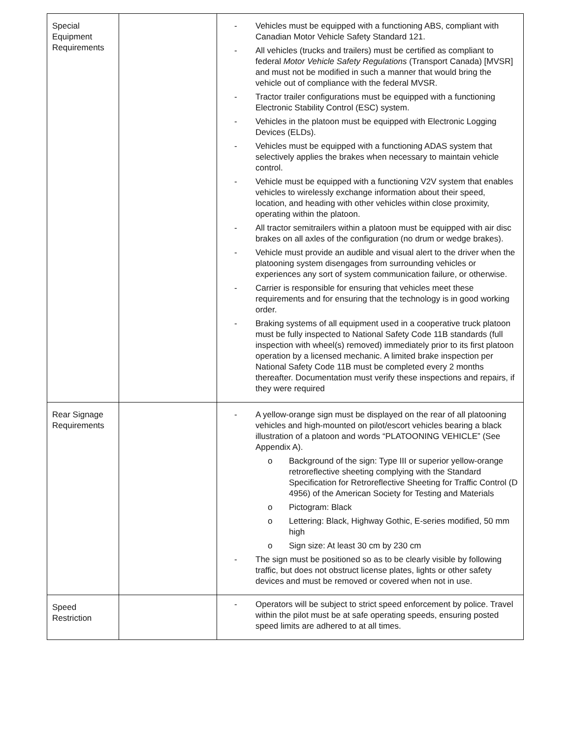| Special Equipment Requirements | | - Vehicles must be equipped with a functioning ABS, compliant with Canadian Motor Vehicle Safety Standard 121. - All vehicles (trucks and trailers) must be certified as compliant to federal Motor Vehicle Safety Regulations (Transport Canada) [MVSR] and must not be modified in such a manner that would bring the vehicle out of compliance with the federal MVSR. - Tractor trailer configurations must be equipped with a functioning Electronic Stability Control (ESC) system. - Vehicles in the platoon must be equipped with Electronic Logging Devices (ELDs). - Vehicles must be equipped with a functioning ADAS system that selectively applies the brakes when necessary to maintain vehicle control. - Vehicle must be equipped with a functioning V2V system that enables vehicles to wirelessly exchange information about their speed, location, and heading with other vehicles within close proximity, operating within the platoon. - All tractor semitrailers within a platoon must be equipped with air disc brakes on all axles of the configuration (no drum or wedge brakes). - Vehicle must provide an audible and visual alert to the driver when the platooning system disengages from surrounding vehicles or experiences any sort of system communication failure, or otherwise. - Carrier is responsible for ensuring that vehicles meet these requirements and for ensuring that the technology is in good working order. - Braking systems of all equipment used in a cooperative truck platoon must be fully inspected to National Safety Code 11B standards (full inspection with wheel(s) removed) immediately prior to its first platoon operation by a licensed mechanic. A limited brake inspection per National Safety Code 11B must be completed every 2 months thereafter. Documentation must verify these inspections and repairs, if they were required |
| Rear Signage Requirements | | - A yellow-orange sign must be displayed on the rear of all platooning vehicles and high-mounted on pilot/escort vehicles bearing a black illustration of a platoon and words “PLATOONING VEHICLE” (See Appendix A). o Background of the sign: Type III or superior yellow-orange retroreflective sheeting complying with the Standard Specification for Retroreflective Sheeting for Traffic Control (D 4956) of the American Society for Testing and Materials o Pictogram: Black o Lettering: Black, Highway Gothic, E-series modified, 50 mm high o Sign size: At least 30 cm by 230 cm - The sign must be positioned so as to be clearly visible by following traffic, but does not obstruct license plates, lights or other safety devices and must be removed or covered when not in use. |
| Speed Restriction | | - Operators will be subject to strict speed enforcement by police. Travel within the pilot must be at safe operating speeds, ensuring posted speed limits are adhered to at all times. |